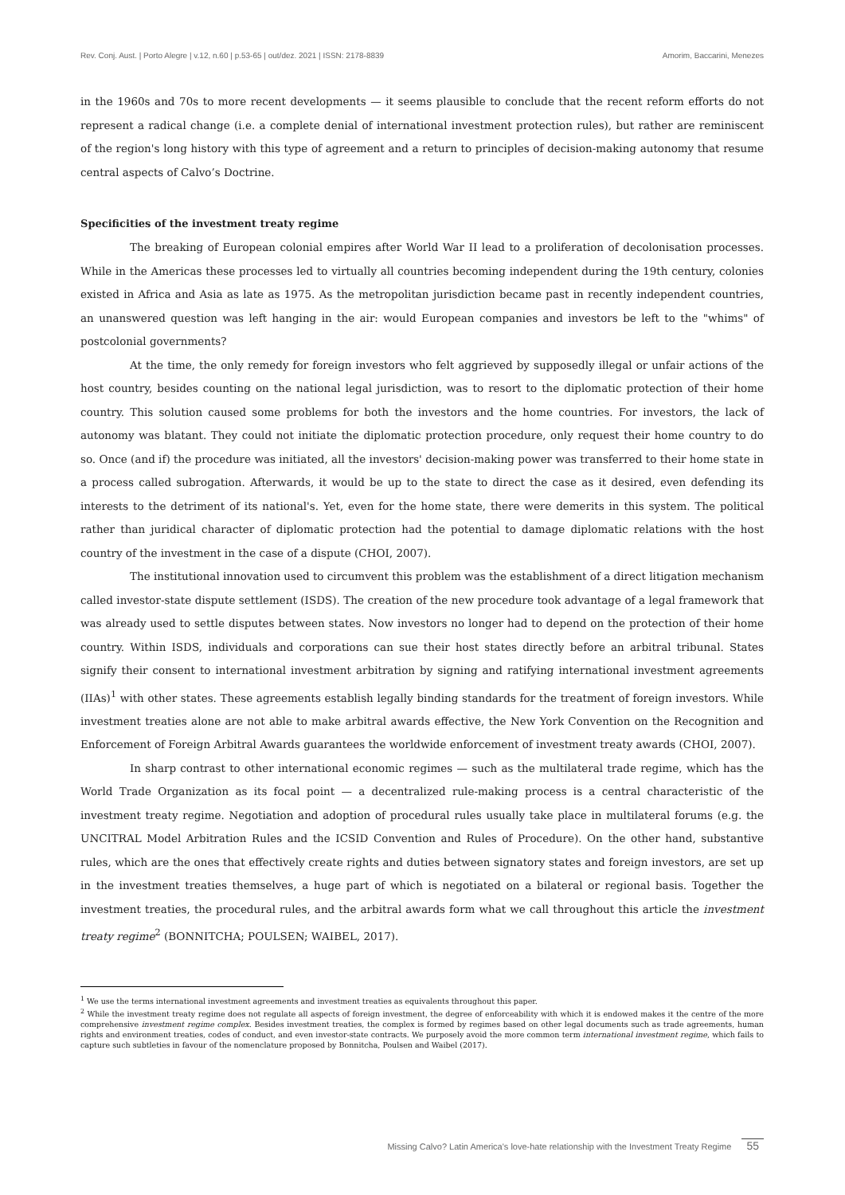Rev. Conj. Aust. | Porto Alegre | v.12, n.60 | p.53-65 | out/dez. 2021 | ISSN: 2178-8839 Amorim, Baccarini, Menezes
in the 1960s and 70s to more recent developments — it seems plausible to conclude that the recent reform efforts do not represent a radical change (i.e. a complete denial of international investment protection rules), but rather are reminiscent of the region's long history with this type of agreement and a return to principles of decision-making autonomy that resume central aspects of Calvo’s Doctrine.
Specificities of the investment treaty regime
The breaking of European colonial empires after World War II lead to a proliferation of decolonisation processes. While in the Americas these processes led to virtually all countries becoming independent during the 19th century, colonies existed in Africa and Asia as late as 1975. As the metropolitan jurisdiction became past in recently independent countries, an unanswered question was left hanging in the air: would European companies and investors be left to the "whims" of postcolonial governments?
At the time, the only remedy for foreign investors who felt aggrieved by supposedly illegal or unfair actions of the host country, besides counting on the national legal jurisdiction, was to resort to the diplomatic protection of their home country. This solution caused some problems for both the investors and the home countries. For investors, the lack of autonomy was blatant. They could not initiate the diplomatic protection procedure, only request their home country to do so. Once (and if) the procedure was initiated, all the investors' decision-making power was transferred to their home state in a process called subrogation. Afterwards, it would be up to the state to direct the case as it desired, even defending its interests to the detriment of its national's. Yet, even for the home state, there were demerits in this system. The political rather than juridical character of diplomatic protection had the potential to damage diplomatic relations with the host country of the investment in the case of a dispute (CHOI, 2007).
The institutional innovation used to circumvent this problem was the establishment of a direct litigation mechanism called investor-state dispute settlement (ISDS). The creation of the new procedure took advantage of a legal framework that was already used to settle disputes between states. Now investors no longer had to depend on the protection of their home country. Within ISDS, individuals and corporations can sue their host states directly before an arbitral tribunal. States signify their consent to international investment arbitration by signing and ratifying international investment agreements (IIAs)<sup>1</sup> with other states. These agreements establish legally binding standards for the treatment of foreign investors. While investment treaties alone are not able to make arbitral awards effective, the New York Convention on the Recognition and Enforcement of Foreign Arbitral Awards guarantees the worldwide enforcement of investment treaty awards (CHOI, 2007).
In sharp contrast to other international economic regimes — such as the multilateral trade regime, which has the World Trade Organization as its focal point — a decentralized rule-making process is a central characteristic of the investment treaty regime. Negotiation and adoption of procedural rules usually take place in multilateral forums (e.g. the UNCITRAL Model Arbitration Rules and the ICSID Convention and Rules of Procedure). On the other hand, substantive rules, which are the ones that effectively create rights and duties between signatory states and foreign investors, are set up in the investment treaties themselves, a huge part of which is negotiated on a bilateral or regional basis. Together the investment treaties, the procedural rules, and the arbitral awards form what we call throughout this article the investment treaty regime<sup>2</sup> (BONNITCHA; POULSEN; WAIBEL, 2017).
<sup>1</sup> We use the terms international investment agreements and investment treaties as equivalents throughout this paper.
<sup>2</sup> While the investment treaty regime does not regulate all aspects of foreign investment, the degree of enforceability with which it is endowed makes it the centre of the more comprehensive investment regime complex. Besides investment treaties, the complex is formed by regimes based on other legal documents such as trade agreements, human rights and environment treaties, codes of conduct, and even investor-state contracts. We purposely avoid the more common term international investment regime, which fails to capture such subtleties in favour of the nomenclature proposed by Bonnitcha, Poulsen and Waibel (2017).
Missing Calvo? Latin America's love-hate relationship with the Investment Treaty Regime 55